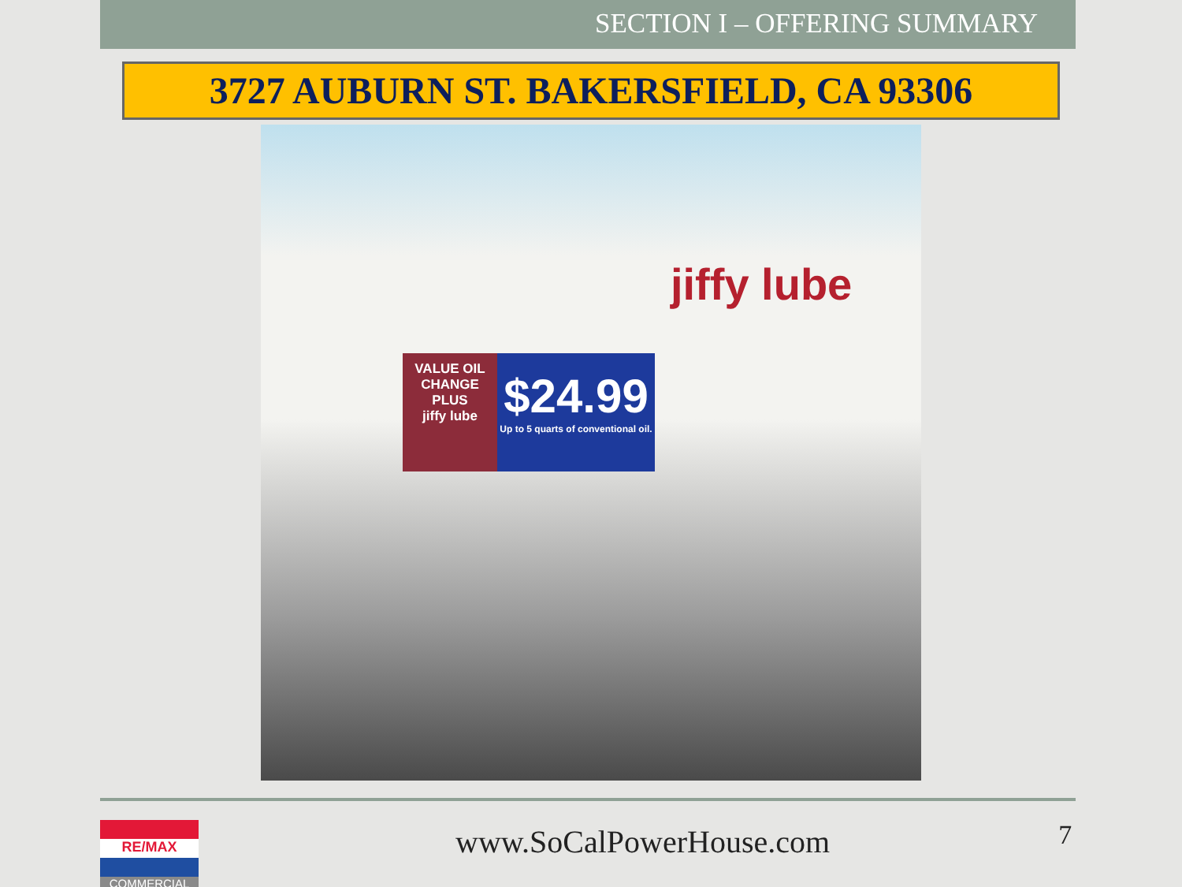SECTION I – OFFERING SUMMARY
3727 AUBURN ST. BAKERSFIELD, CA 93306
jiffy lube
VALUE OIL CHANGE PLUS
jiffy lube
$24.99
Up to 5 quarts of conventional oil.
RE/MAX
COMMERCIAL
www.SoCalPowerHouse.com
7